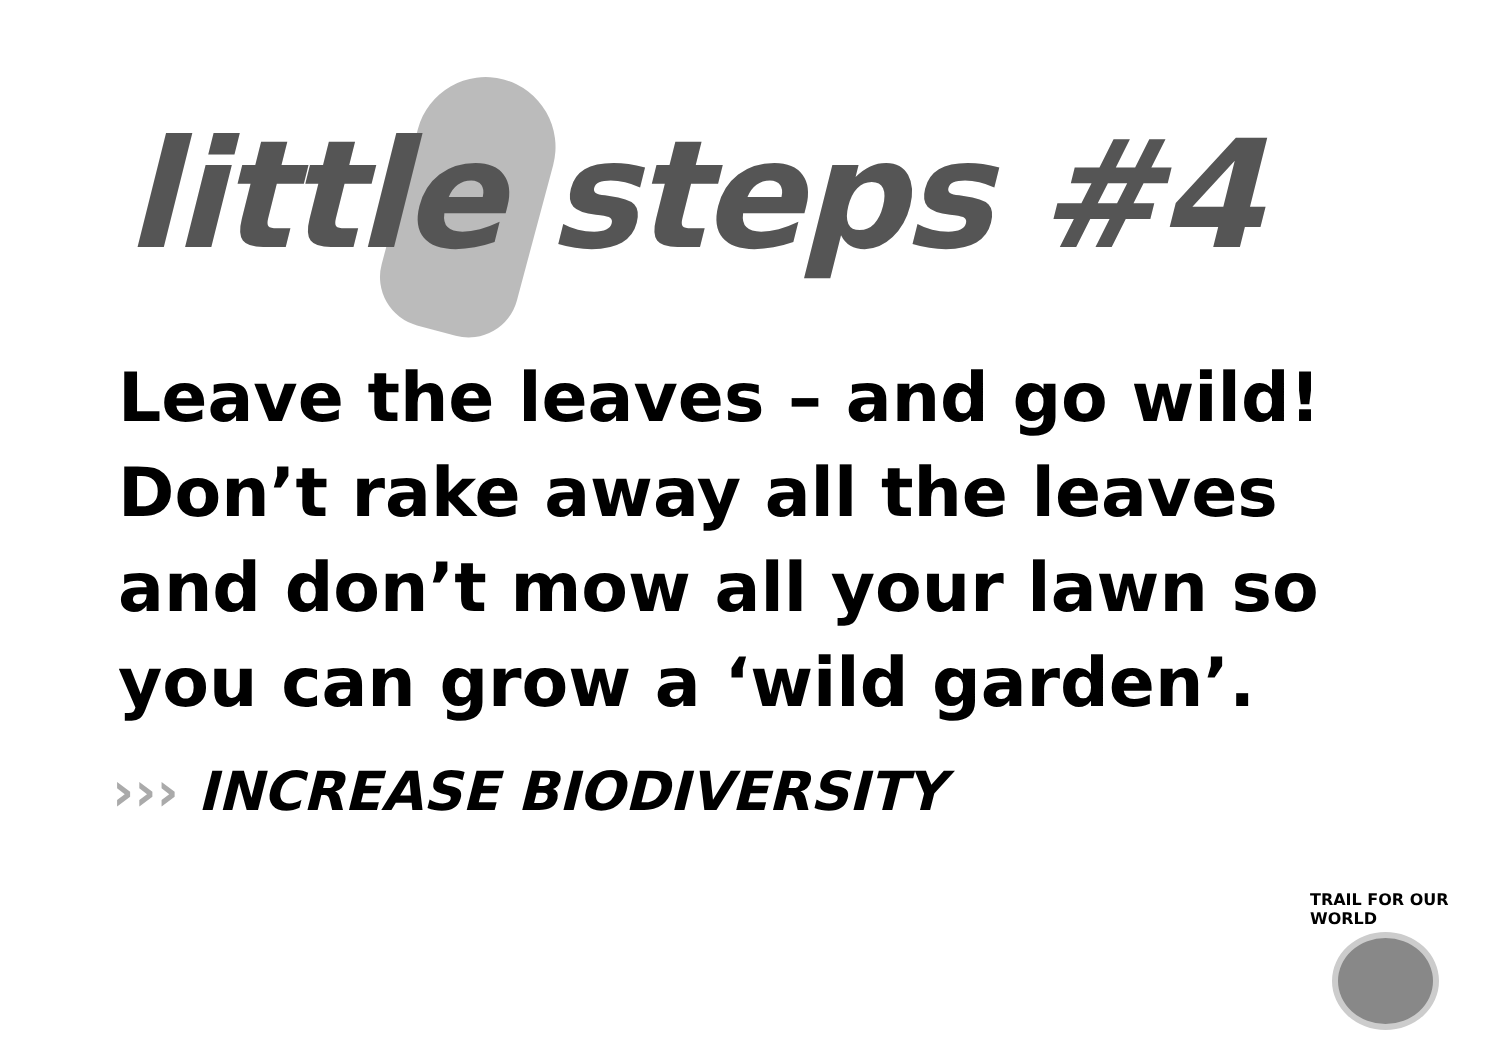little steps #4
Leave the leaves – and go wild!
Don’t rake away all the leaves
and don’t mow all your lawn so
you can grow a ‘wild garden’.
››› INCREASE BIODIVERSITY
TRAIL FOR OUR WORLD